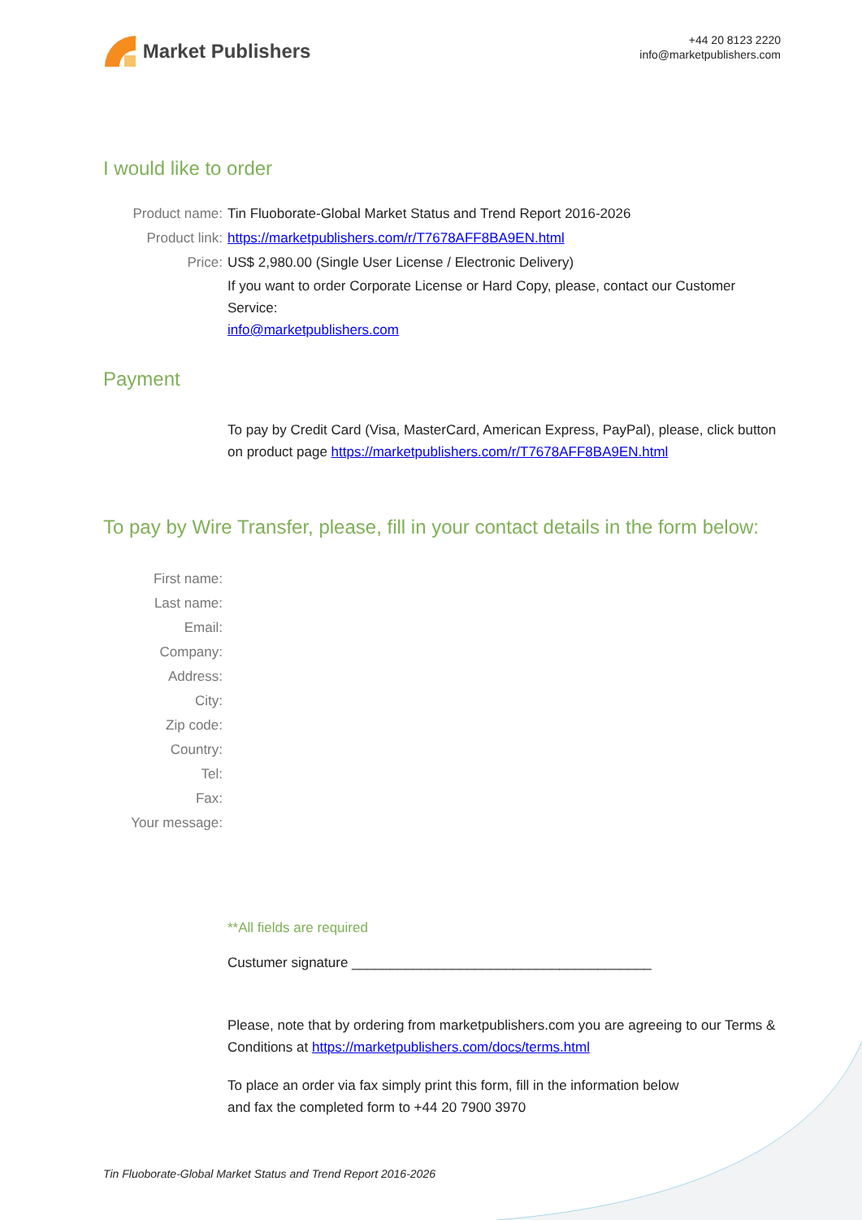Market Publishers
+44 20 8123 2220
info@marketpublishers.com
I would like to order
Product name: Tin Fluoborate-Global Market Status and Trend Report 2016-2026
Product link: https://marketpublishers.com/r/T7678AFF8BA9EN.html
Price: US$ 2,980.00 (Single User License / Electronic Delivery)
If you want to order Corporate License or Hard Copy, please, contact our Customer Service:
info@marketpublishers.com
Payment
To pay by Credit Card (Visa, MasterCard, American Express, PayPal), please, click button on product page https://marketpublishers.com/r/T7678AFF8BA9EN.html
To pay by Wire Transfer, please, fill in your contact details in the form below:
First name:
Last name:
Email:
Company:
Address:
City:
Zip code:
Country:
Tel:
Fax:
Your message:
**All fields are required
Custumer signature _______________________________________
Please, note that by ordering from marketpublishers.com you are agreeing to our Terms & Conditions at https://marketpublishers.com/docs/terms.html
To place an order via fax simply print this form, fill in the information below
and fax the completed form to +44 20 7900 3970
Tin Fluoborate-Global Market Status and Trend Report 2016-2026